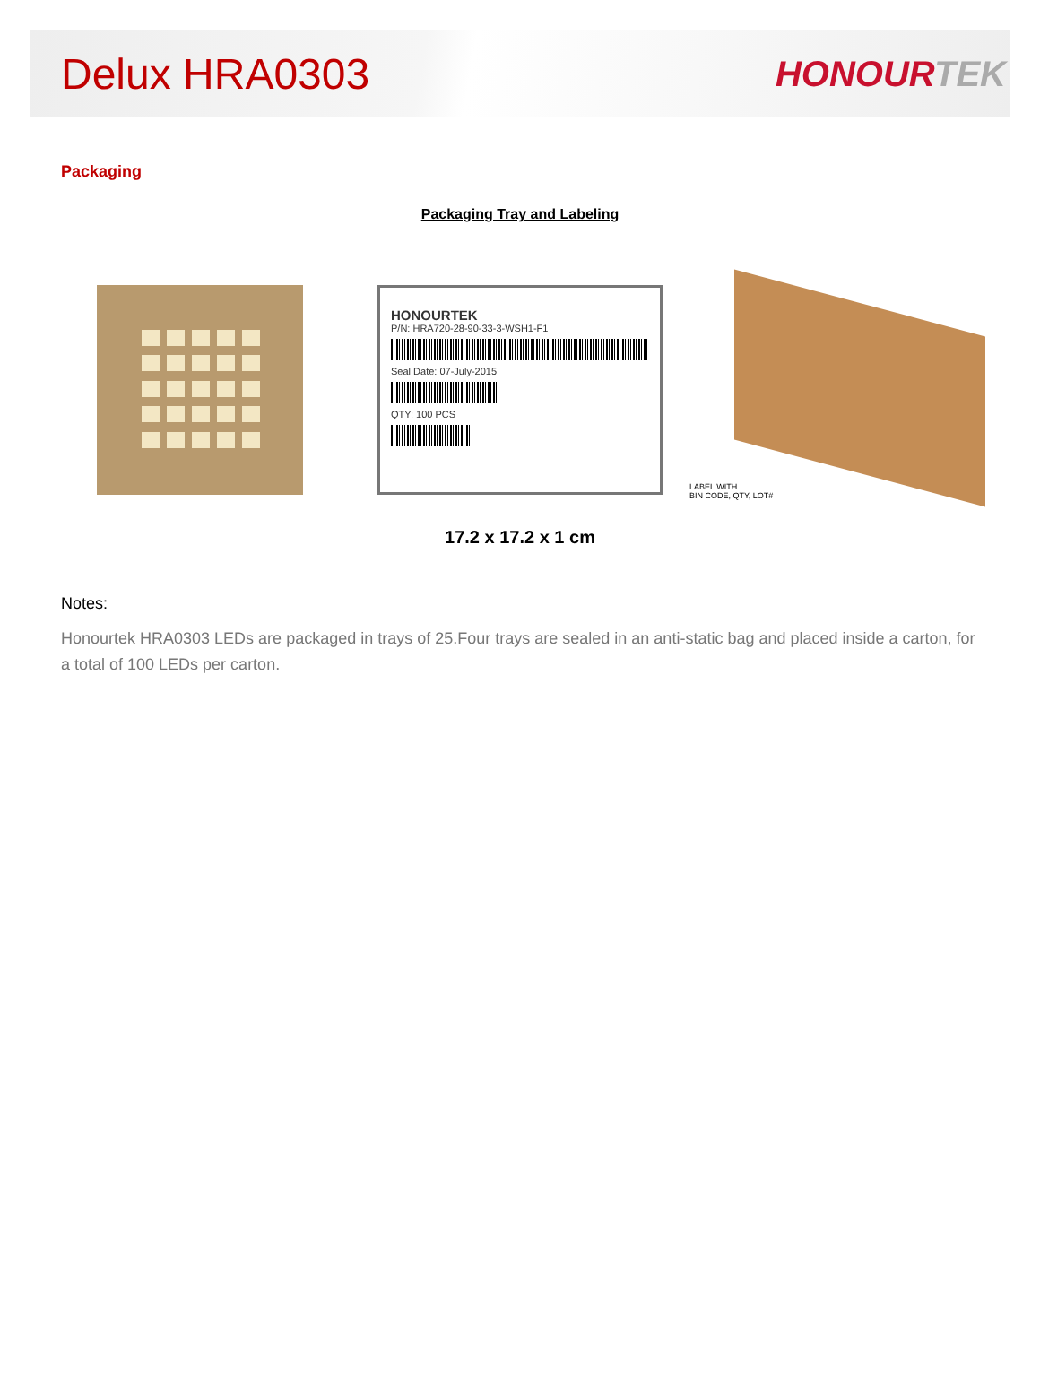Delux HRA0303
HONOURTEK
Packaging
Packaging Tray and Labeling
HONOURTEK
P/N: HRA720-28-90-33-3-WSH1-F1
Seal Date: 07-July-2015
QTY: 100 PCS
LABEL WITH
BIN CODE, QTY, LOT#
17.2 x 17.2 x 1 cm
Notes:
Honourtek HRA0303 LEDs are packaged in trays of 25.Four trays are sealed in an anti-static bag and placed inside a carton, for a total of 100 LEDs per carton.